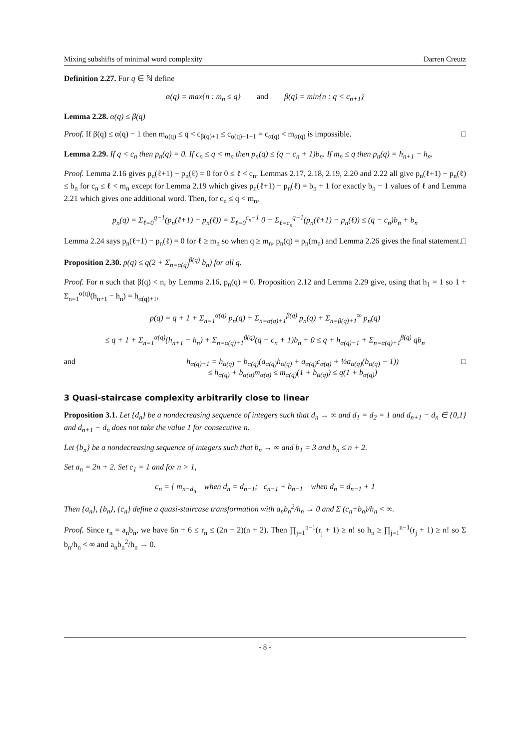Mixing subshifts of minimal word complexity Darren Creutz
Definition 2.27. For q ∈ ℕ define
α(q) = max{n : m<sub>n</sub> ≤ q} and β(q) = min{n : q < c<sub>n+1</sub>}
Lemma 2.28. α(q) ≤ β(q)
Proof. If β(q) ≤ α(q) − 1 then m<sub>α(q)</sub> ≤ q < c<sub>β(q)+1</sub> ≤ c<sub>α(q)−1+1</sub> = c<sub>α(q)</sub> < m<sub>α(q)</sub> is impossible. □
Lemma 2.29. If q < c<sub>n</sub> then p<sub>n</sub>(q) = 0. If c<sub>n</sub> ≤ q < m<sub>n</sub> then p<sub>n</sub>(q) ≤ (q − c<sub>n</sub> + 1)b<sub>n</sub>. If m<sub>n</sub> ≤ q then p<sub>n</sub>(q) = h<sub>n+1</sub> − h<sub>n</sub>.
Proof. Lemma 2.16 gives p<sub>n</sub>(ℓ+1) − p<sub>n</sub>(ℓ) = 0 for 0 ≤ ℓ < c<sub>n</sub>. Lemmas 2.17, 2.18, 2.19, 2.20 and 2.22 all give p<sub>n</sub>(ℓ+1) − p<sub>n</sub>(ℓ) ≤ b<sub>n</sub> for c<sub>n</sub> ≤ ℓ < m<sub>n</sub> except for Lemma 2.19 which gives p<sub>n</sub>(ℓ+1) − p<sub>n</sub>(ℓ) = b<sub>n</sub> + 1 for exactly b<sub>n</sub> − 1 values of ℓ and Lemma 2.21 which gives one additional word. Then, for c<sub>n</sub> ≤ q < m<sub>n</sub>,
p<sub>n</sub>(q) = Σ<sub>ℓ=0</sub><sup>q−1</sup>(p<sub>n</sub>(ℓ+1) − p<sub>n</sub>(ℓ)) = Σ<sub>ℓ=0</sub><sup>c<sub>n</sub>−1</sup> 0 + Σ<sub>ℓ=c<sub>n</sub></sub><sup>q−1</sup>(p<sub>n</sub>(ℓ+1) − p<sub>n</sub>(ℓ)) ≤ (q − c<sub>n</sub>)b<sub>n</sub> + b<sub>n</sub>
Lemma 2.24 says p<sub>n</sub>(ℓ+1) − p<sub>n</sub>(ℓ) = 0 for ℓ ≥ m<sub>n</sub> so when q ≥ m<sub>n</sub>, p<sub>n</sub>(q) = p<sub>n</sub>(m<sub>n</sub>) and Lemma 2.26 gives the final statement. □
Proposition 2.30. p(q) ≤ q(2 + Σ<sub>n=α(q)</sub><sup>β(q)</sup> b<sub>n</sub>) for all q.
Proof. For n such that β(q) < n, by Lemma 2.16, p<sub>n</sub>(q) = 0. Proposition 2.12 and Lemma 2.29 give, using that h<sub>1</sub> = 1 so 1 + Σ<sub>n=1</sub><sup>α(q)</sup>(h<sub>n+1</sub> − h<sub>n</sub>) = h<sub>α(q)+1</sub>,
p(q) = q + 1 + Σ<sub>n=1</sub><sup>α(q)</sup> p<sub>n</sub>(q) + Σ<sub>n=α(q)+1</sub><sup>β(q)</sup> p<sub>n</sub>(q) + Σ<sub>n=β(q)+1</sub><sup>∞</sup> p<sub>n</sub>(q)
≤ q + 1 + Σ<sub>n=1</sub><sup>α(q)</sup>(h<sub>n+1</sub> − h<sub>n</sub>) + Σ<sub>n=α(q)+1</sub><sup>β(q)</sup>(q − c<sub>n</sub> + 1)b<sub>n</sub> + 0 ≤ q + h<sub>α(q)+1</sub> + Σ<sub>n=α(q)+1</sub><sup>β(q)</sup> qb<sub>n</sub>
and h<sub>α(q)+1</sub> = h<sub>α(q)</sub> + b<sub>α(q)</sub>(a<sub>α(q)</sub>h<sub>α(q)</sub> + a<sub>α(q)</sub>c<sub>α(q)</sub> + ½a<sub>α(q)</sub>(b<sub>α(q)</sub> − 1))
≤ h<sub>α(q)</sub> + b<sub>α(q)</sub>m<sub>α(q)</sub> ≤ m<sub>α(q)</sub>(1 + b<sub>α(q)</sub>) ≤ q(1 + b<sub>α(q)</sub>)
□
3 Quasi-staircase complexity arbitrarily close to linear
Proposition 3.1. Let {d<sub>n</sub>} be a nondecreasing sequence of integers such that d<sub>n</sub> → ∞ and d<sub>1</sub> = d<sub>2</sub> = 1 and d<sub>n+1</sub> − d<sub>n</sub> ∈ {0,1} and d<sub>n+1</sub> − d<sub>n</sub> does not take the value 1 for consecutive n.
Let {b<sub>n</sub>} be a nondecreasing sequence of integers such that b<sub>n</sub> → ∞ and b<sub>1</sub> = 3 and b<sub>n</sub> ≤ n + 2.
Set a<sub>n</sub> = 2n + 2. Set c<sub>1</sub> = 1 and for n > 1,
c<sub>n</sub> = { m<sub>n−d<sub>n</sub></sub> when d<sub>n</sub> = d<sub>n−1</sub>; c<sub>n−1</sub> + b<sub>n−1</sub> when d<sub>n</sub> = d<sub>n−1</sub> + 1
Then {a<sub>n</sub>}, {b<sub>n</sub>}, {c<sub>n</sub>} define a quasi-staircase transformation with a<sub>n</sub>b<sub>n</sub><sup>2</sup>/h<sub>n</sub> → 0 and Σ (c<sub>n</sub>+b<sub>n</sub>)/h<sub>n</sub> < ∞.
Proof. Since r<sub>n</sub> = a<sub>n</sub>b<sub>n</sub>, we have 6n + 6 ≤ r<sub>n</sub> ≤ (2n + 2)(n + 2). Then ∏<sub>j=1</sub><sup>n−1</sup>(r<sub>j</sub> + 1) ≥ n! so h<sub>n</sub> ≥ ∏<sub>j=1</sub><sup>n−1</sup>(r<sub>j</sub> + 1) ≥ n! so Σ b<sub>n</sub>/h<sub>n</sub> < ∞ and a<sub>n</sub>b<sub>n</sub><sup>2</sup>/h<sub>n</sub> → 0.
- 8 -